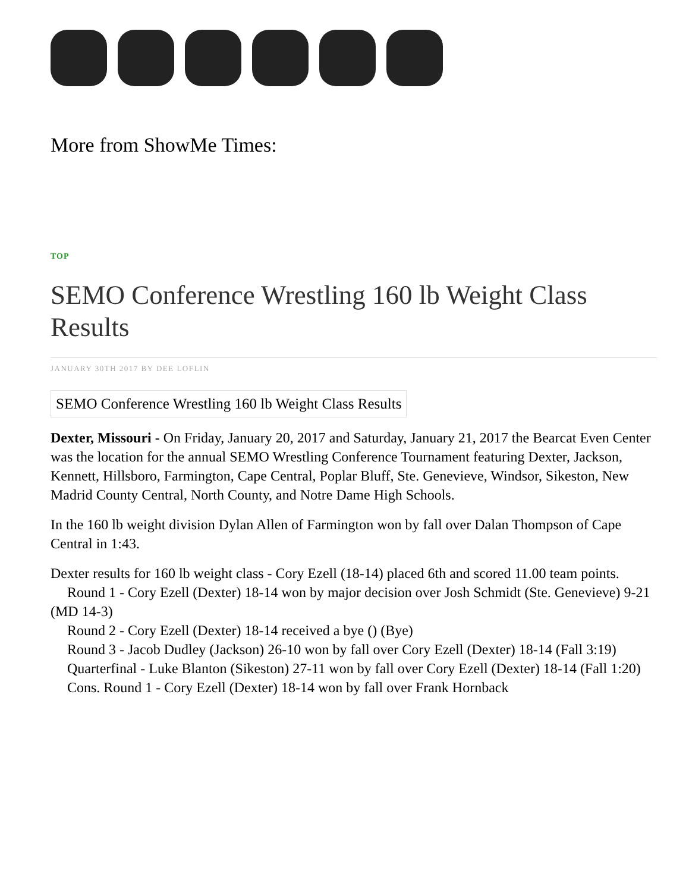More from ShowMe Times:
TOP
SEMO Conference Wrestling 160 lb Weight Class Results
JANUARY 30TH 2017 BY DEE LOFLIN
SEMO Conference Wrestling 160 lb Weight Class Results
Dexter, Missouri - On Friday, January 20, 2017 and Saturday, January 21, 2017 the Bearcat Even Center was the location for the annual SEMO Wrestling Conference Tournament featuring Dexter, Jackson, Kennett, Hillsboro, Farmington, Cape Central, Poplar Bluff, Ste. Genevieve, Windsor, Sikeston, New Madrid County Central, North County, and Notre Dame High Schools.
In the 160 lb weight division Dylan Allen of Farmington won by fall over Dalan Thompson of Cape Central in 1:43.
Dexter results for 160 lb weight class - Cory Ezell (18-14) placed 6th and scored 11.00 team points.
Round 1 - Cory Ezell (Dexter) 18-14 won by major decision over Josh Schmidt (Ste. Genevieve) 9-21 (MD 14-3)
Round 2 - Cory Ezell (Dexter) 18-14 received a bye () (Bye)
Round 3 - Jacob Dudley (Jackson) 26-10 won by fall over Cory Ezell (Dexter) 18-14 (Fall 3:19)
Quarterfinal - Luke Blanton (Sikeston) 27-11 won by fall over Cory Ezell (Dexter) 18-14 (Fall 1:20)
Cons. Round 1 - Cory Ezell (Dexter) 18-14 won by fall over Frank Hornback